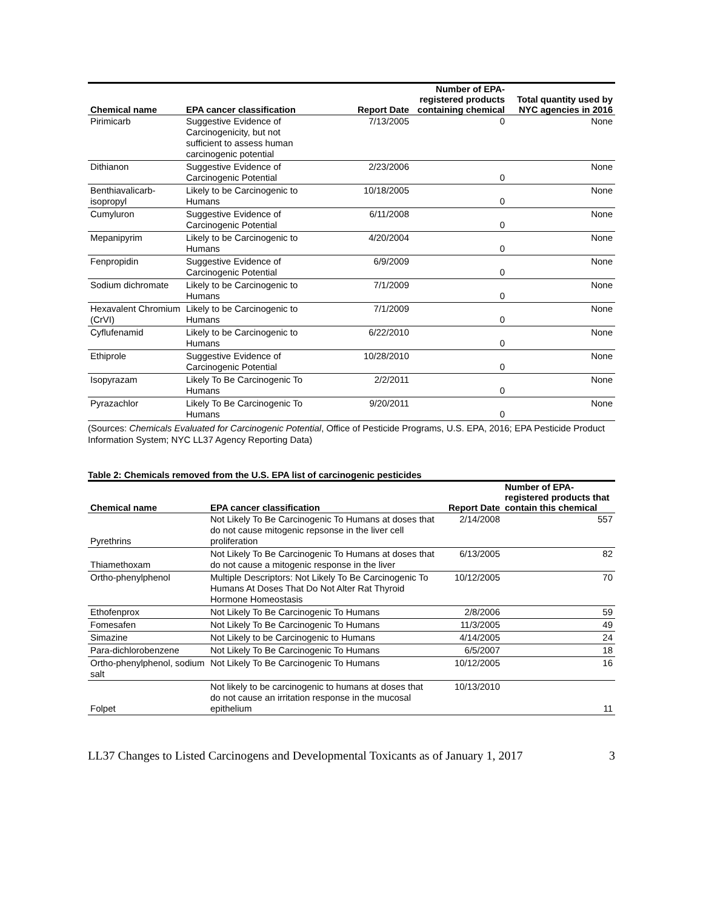| Chemical name | EPA cancer classification | Report Date | Number of EPA-registered products containing chemical | Total quantity used by NYC agencies in 2016 |
| --- | --- | --- | --- | --- |
| Pirimicarb | Suggestive Evidence of Carcinogenicity, but not sufficient to assess human carcinogenic potential | 7/13/2005 | 0 | None |
| Dithianon | Suggestive Evidence of Carcinogenic Potential | 2/23/2006 | 0 | None |
| Benthiavalicarb-isopropyl | Likely to be Carcinogenic to Humans | 10/18/2005 | 0 | None |
| Cumyluron | Suggestive Evidence of Carcinogenic Potential | 6/11/2008 | 0 | None |
| Mepanipyrim | Likely to be Carcinogenic to Humans | 4/20/2004 | 0 | None |
| Fenpropidin | Suggestive Evidence of Carcinogenic Potential | 6/9/2009 | 0 | None |
| Sodium dichromate | Likely to be Carcinogenic to Humans | 7/1/2009 | 0 | None |
| Hexavalent Chromium (CrVI) | Likely to be Carcinogenic to Humans | 7/1/2009 | 0 | None |
| Cyflufenamid | Likely to be Carcinogenic to Humans | 6/22/2010 | 0 | None |
| Ethiprole | Suggestive Evidence of Carcinogenic Potential | 10/28/2010 | 0 | None |
| Isopyrazam | Likely To Be Carcinogenic To Humans | 2/2/2011 | 0 | None |
| Pyrazachlor | Likely To Be Carcinogenic To Humans | 9/20/2011 | 0 | None |
(Sources: Chemicals Evaluated for Carcinogenic Potential, Office of Pesticide Programs, U.S. EPA, 2016; EPA Pesticide Product Information System; NYC LL37 Agency Reporting Data)
Table 2: Chemicals removed from the U.S. EPA list of carcinogenic pesticides
| Chemical name | EPA cancer classification | Report Date | Number of EPA-registered products that contain this chemical |
| --- | --- | --- | --- |
| Pyrethrins | Not Likely To Be Carcinogenic To Humans at doses that do not cause mitogenic repsonse in the liver cell proliferation | 2/14/2008 | 557 |
| Thiamethoxam | Not Likely To Be Carcinogenic To Humans at doses that do not cause a mitogenic response in the liver | 6/13/2005 | 82 |
| Ortho-phenylphenol | Multiple Descriptors: Not Likely To Be Carcinogenic To Humans At Doses That Do Not Alter Rat Thyroid Hormone Homeostasis | 10/12/2005 | 70 |
| Ethofenprox | Not Likely To Be Carcinogenic To Humans | 2/8/2006 | 59 |
| Fomesafen | Not Likely To Be Carcinogenic To Humans | 11/3/2005 | 49 |
| Simazine | Not Likely to be Carcinogenic to Humans | 4/14/2005 | 24 |
| Para-dichlorobenzene | Not Likely To Be Carcinogenic To Humans | 6/5/2007 | 18 |
| Ortho-phenylphenol, sodium salt | Not Likely To Be Carcinogenic To Humans | 10/12/2005 | 16 |
| Folpet | Not likely to be carcinogenic to humans at doses that do not cause an irritation response in the mucosal epithelium | 10/13/2010 | 11 |
LL37 Changes to Listed Carcinogens and Developmental Toxicants as of January 1, 2017 3